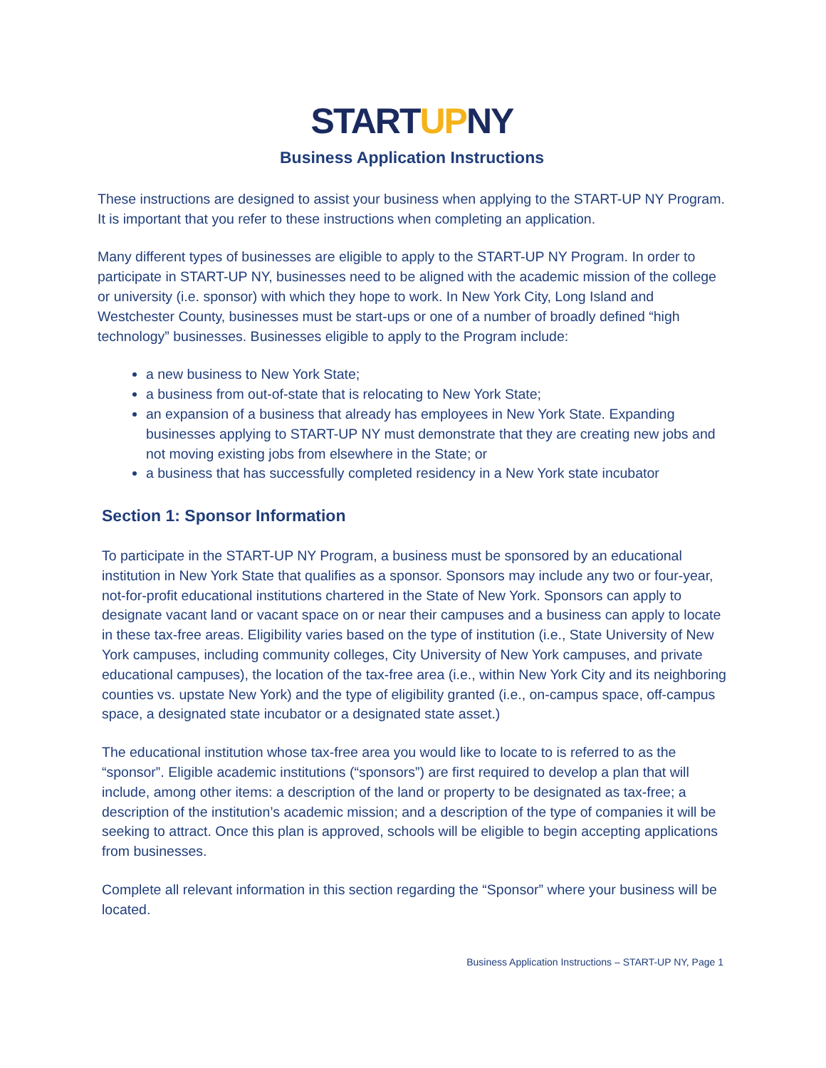STARTUPNY
Business Application Instructions
These instructions are designed to assist your business when applying to the START-UP NY Program. It is important that you refer to these instructions when completing an application.
Many different types of businesses are eligible to apply to the START-UP NY Program. In order to participate in START-UP NY, businesses need to be aligned with the academic mission of the college or university (i.e. sponsor) with which they hope to work. In New York City, Long Island and Westchester County, businesses must be start-ups or one of a number of broadly defined “high technology” businesses. Businesses eligible to apply to the Program include:
a new business to New York State;
a business from out-of-state that is relocating to New York State;
an expansion of a business that already has employees in New York State. Expanding businesses applying to START-UP NY must demonstrate that they are creating new jobs and not moving existing jobs from elsewhere in the State; or
a business that has successfully completed residency in a New York state incubator
Section 1: Sponsor Information
To participate in the START-UP NY Program, a business must be sponsored by an educational institution in New York State that qualifies as a sponsor. Sponsors may include any two or four-year, not-for-profit educational institutions chartered in the State of New York. Sponsors can apply to designate vacant land or vacant space on or near their campuses and a business can apply to locate in these tax-free areas. Eligibility varies based on the type of institution (i.e., State University of New York campuses, including community colleges, City University of New York campuses, and private educational campuses), the location of the tax-free area (i.e., within New York City and its neighboring counties vs. upstate New York) and the type of eligibility granted (i.e., on-campus space, off-campus space, a designated state incubator or a designated state asset.)
The educational institution whose tax-free area you would like to locate to is referred to as the “sponsor”. Eligible academic institutions (“sponsors”) are first required to develop a plan that will include, among other items: a description of the land or property to be designated as tax-free; a description of the institution’s academic mission; and a description of the type of companies it will be seeking to attract. Once this plan is approved, schools will be eligible to begin accepting applications from businesses.
Complete all relevant information in this section regarding the “Sponsor” where your business will be located.
Business Application Instructions – START-UP NY, Page 1